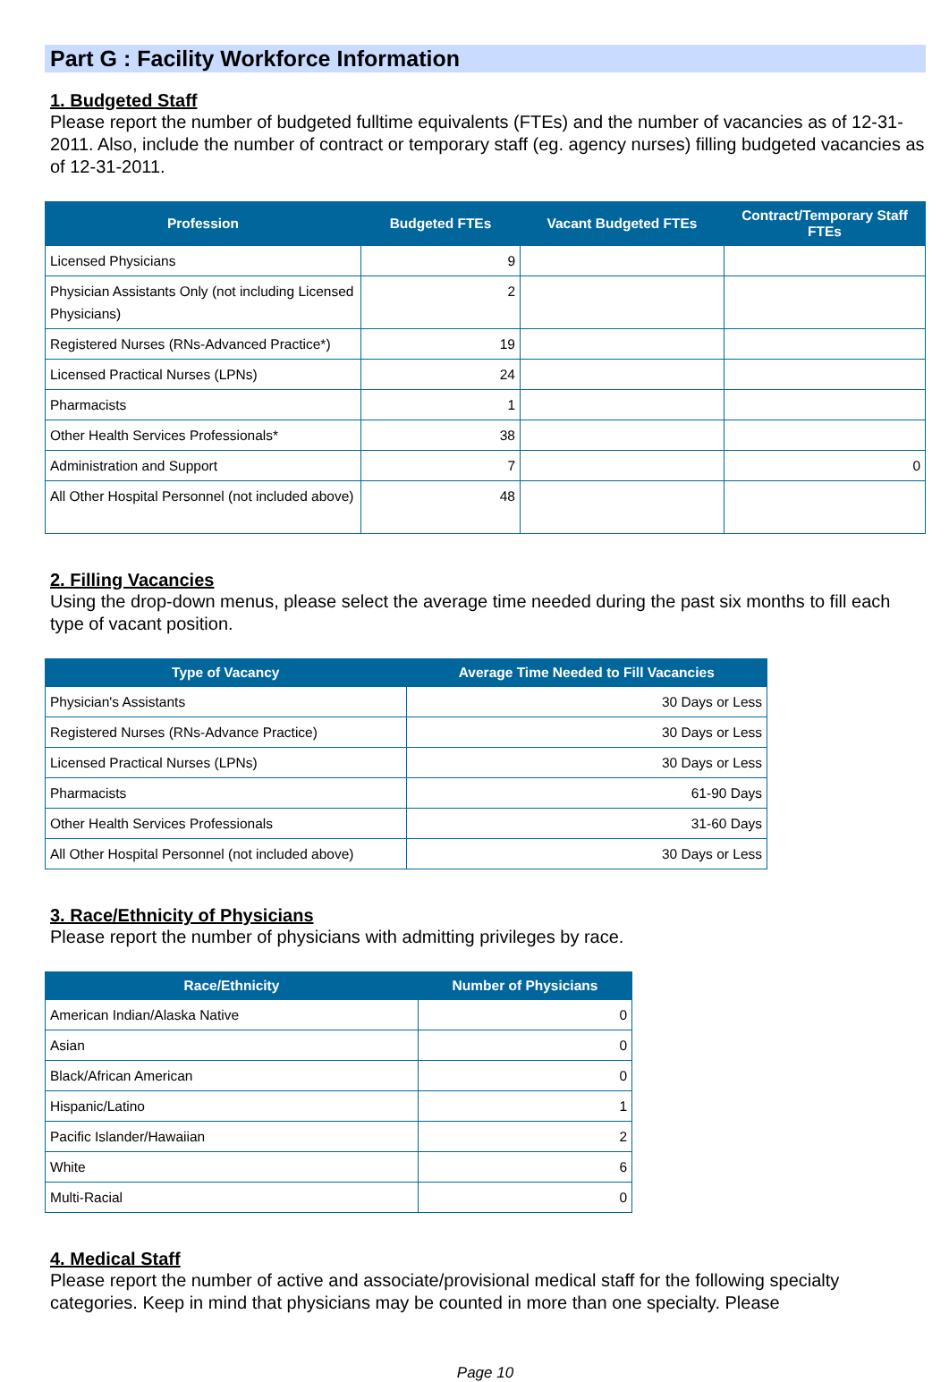Part G : Facility Workforce Information
1. Budgeted Staff
Please report the number of budgeted fulltime equivalents (FTEs) and the number of vacancies as of 12-31-2011. Also, include the number of contract or temporary staff (eg. agency nurses) filling budgeted vacancies as of 12-31-2011.
| Profession | Budgeted FTEs | Vacant Budgeted FTEs | Contract/Temporary Staff FTEs |
| --- | --- | --- | --- |
| Licensed Physicians | 9 | | |
| Physician Assistants Only (not including Licensed Physicians) | 2 | | |
| Registered Nurses (RNs-Advanced Practice*) | 19 | | |
| Licensed Practical Nurses (LPNs) | 24 | | |
| Pharmacists | 1 | | |
| Other Health Services Professionals* | 38 | | |
| Administration and Support | 7 | | 0 |
| All Other Hospital Personnel (not included above) | 48 | | |
2. Filling Vacancies
Using the drop-down menus, please select the average time needed during the past six months to fill each type of vacant position.
| Type of Vacancy | Average Time Needed to Fill Vacancies |
| --- | --- |
| Physician's Assistants | 30 Days or Less |
| Registered Nurses (RNs-Advance Practice) | 30 Days or Less |
| Licensed Practical Nurses (LPNs) | 30 Days or Less |
| Pharmacists | 61-90 Days |
| Other Health Services Professionals | 31-60 Days |
| All Other Hospital Personnel (not included above) | 30 Days or Less |
3. Race/Ethnicity of Physicians
Please report the number of physicians with admitting privileges by race.
| Race/Ethnicity | Number of Physicians |
| --- | --- |
| American Indian/Alaska Native | 0 |
| Asian | 0 |
| Black/African American | 0 |
| Hispanic/Latino | 1 |
| Pacific Islander/Hawaiian | 2 |
| White | 6 |
| Multi-Racial | 0 |
4. Medical Staff
Please report the number of active and associate/provisional medical staff for the following specialty categories. Keep in mind that physicians may be counted in more than one specialty. Please
Page 10